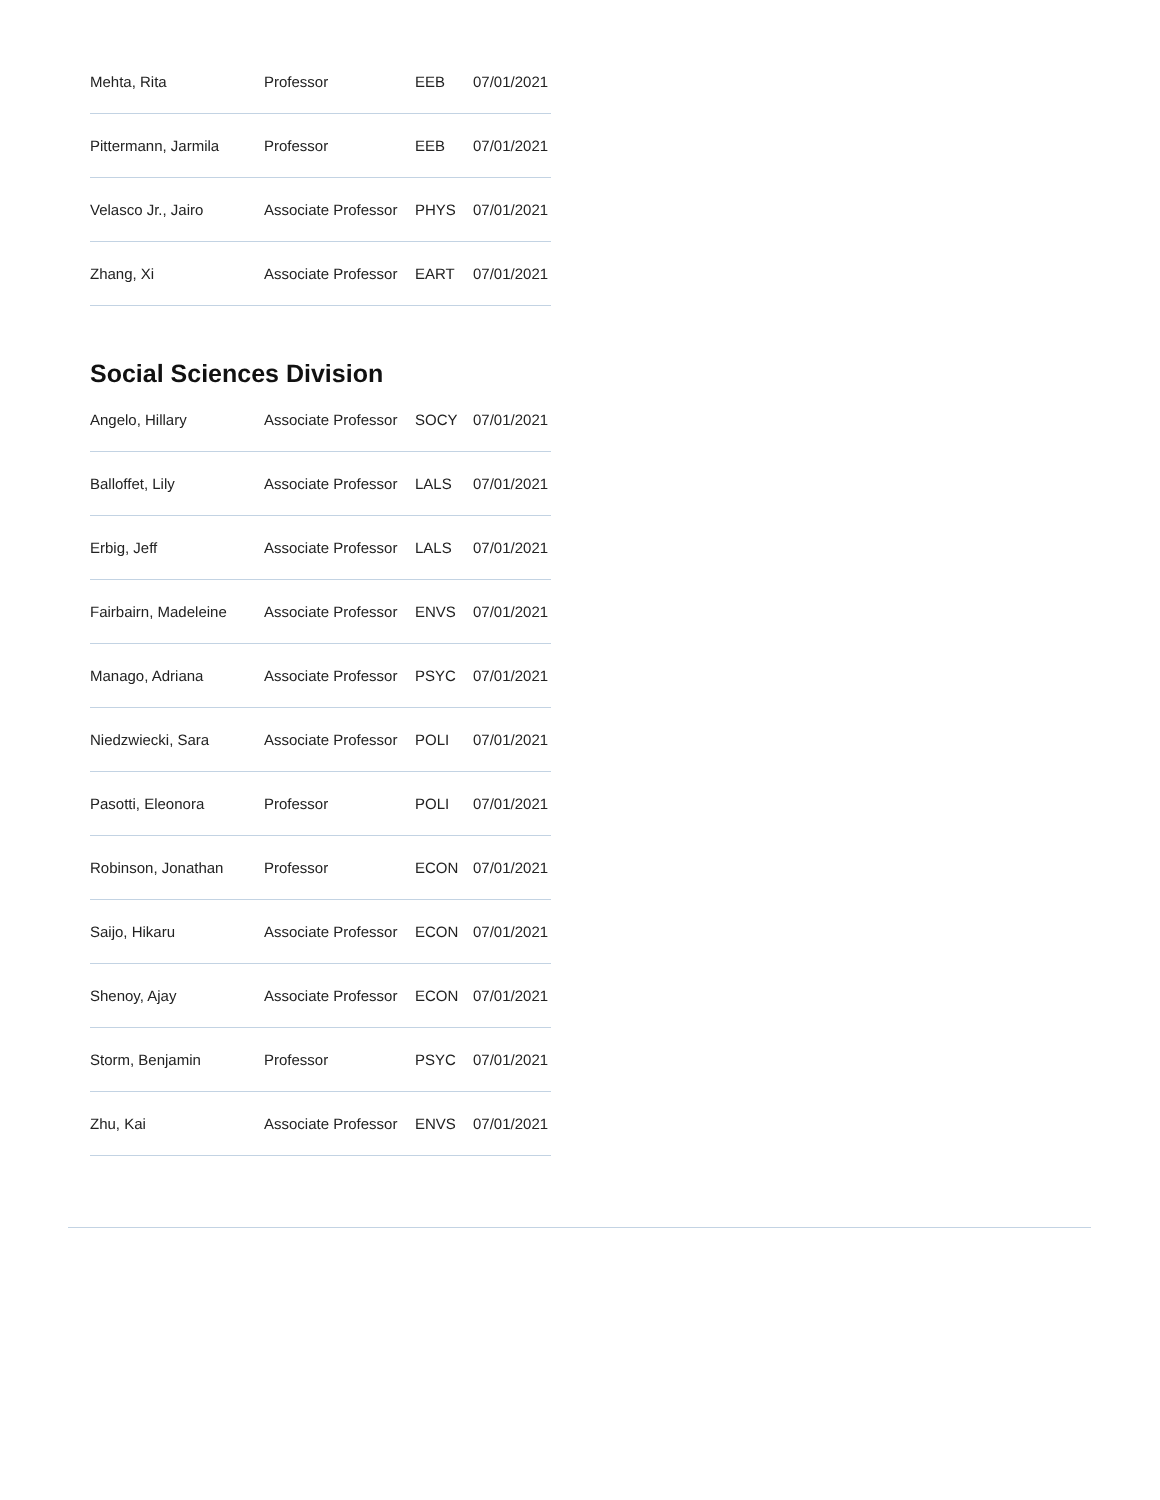| Mehta, Rita | Professor | EEB | 07/01/2021 |
| Pittermann, Jarmila | Professor | EEB | 07/01/2021 |
| Velasco Jr., Jairo | Associate Professor | PHYS | 07/01/2021 |
| Zhang, Xi | Associate Professor | EART | 07/01/2021 |
Social Sciences Division
| Angelo, Hillary | Associate Professor | SOCY | 07/01/2021 |
| Balloffet, Lily | Associate Professor | LALS | 07/01/2021 |
| Erbig, Jeff | Associate Professor | LALS | 07/01/2021 |
| Fairbairn, Madeleine | Associate Professor | ENVS | 07/01/2021 |
| Manago, Adriana | Associate Professor | PSYC | 07/01/2021 |
| Niedzwiecki, Sara | Associate Professor | POLI | 07/01/2021 |
| Pasotti, Eleonora | Professor | POLI | 07/01/2021 |
| Robinson, Jonathan | Professor | ECON | 07/01/2021 |
| Saijo, Hikaru | Associate Professor | ECON | 07/01/2021 |
| Shenoy, Ajay | Associate Professor | ECON | 07/01/2021 |
| Storm, Benjamin | Professor | PSYC | 07/01/2021 |
| Zhu, Kai | Associate Professor | ENVS | 07/01/2021 |